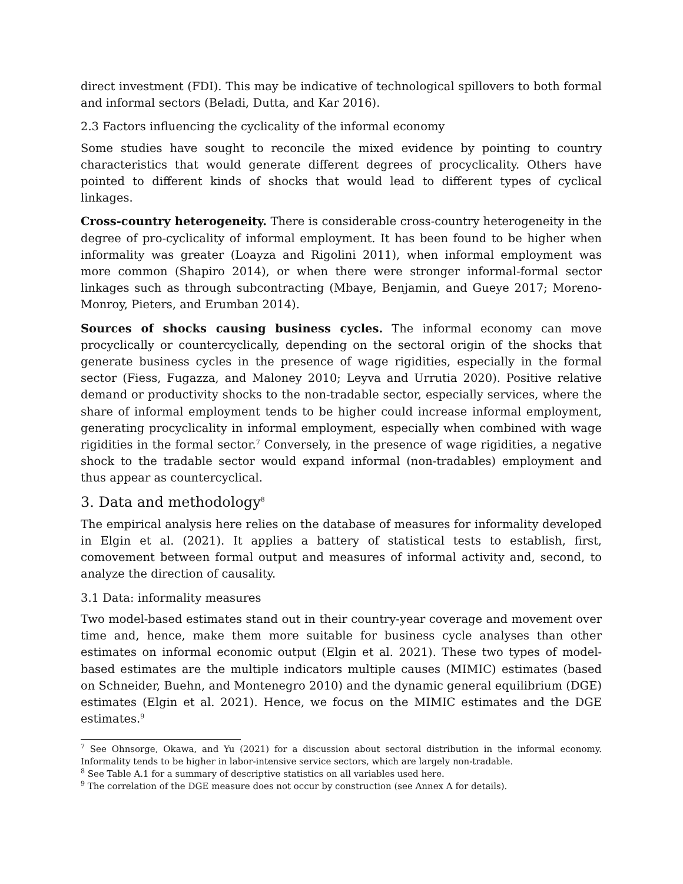direct investment (FDI). This may be indicative of technological spillovers to both formal and informal sectors (Beladi, Dutta, and Kar 2016).
2.3 Factors influencing the cyclicality of the informal economy
Some studies have sought to reconcile the mixed evidence by pointing to country characteristics that would generate different degrees of procyclicality. Others have pointed to different kinds of shocks that would lead to different types of cyclical linkages.
Cross-country heterogeneity. There is considerable cross-country heterogeneity in the degree of pro-cyclicality of informal employment. It has been found to be higher when informality was greater (Loayza and Rigolini 2011), when informal employment was more common (Shapiro 2014), or when there were stronger informal-formal sector linkages such as through subcontracting (Mbaye, Benjamin, and Gueye 2017; Moreno-Monroy, Pieters, and Erumban 2014).
Sources of shocks causing business cycles. The informal economy can move procyclically or countercyclically, depending on the sectoral origin of the shocks that generate business cycles in the presence of wage rigidities, especially in the formal sector (Fiess, Fugazza, and Maloney 2010; Leyva and Urrutia 2020). Positive relative demand or productivity shocks to the non-tradable sector, especially services, where the share of informal employment tends to be higher could increase informal employment, generating procyclicality in informal employment, especially when combined with wage rigidities in the formal sector.<sup>7</sup> Conversely, in the presence of wage rigidities, a negative shock to the tradable sector would expand informal (non-tradables) employment and thus appear as countercyclical.
3. Data and methodology<sup>8</sup>
The empirical analysis here relies on the database of measures for informality developed in Elgin et al. (2021). It applies a battery of statistical tests to establish, first, comovement between formal output and measures of informal activity and, second, to analyze the direction of causality.
3.1 Data: informality measures
Two model-based estimates stand out in their country-year coverage and movement over time and, hence, make them more suitable for business cycle analyses than other estimates on informal economic output (Elgin et al. 2021). These two types of model-based estimates are the multiple indicators multiple causes (MIMIC) estimates (based on Schneider, Buehn, and Montenegro 2010) and the dynamic general equilibrium (DGE) estimates (Elgin et al. 2021). Hence, we focus on the MIMIC estimates and the DGE estimates.<sup>9</sup>
<sup>7</sup> See Ohnsorge, Okawa, and Yu (2021) for a discussion about sectoral distribution in the informal economy. Informality tends to be higher in labor-intensive service sectors, which are largely non-tradable.
<sup>8</sup> See Table A.1 for a summary of descriptive statistics on all variables used here.
<sup>9</sup> The correlation of the DGE measure does not occur by construction (see Annex A for details).